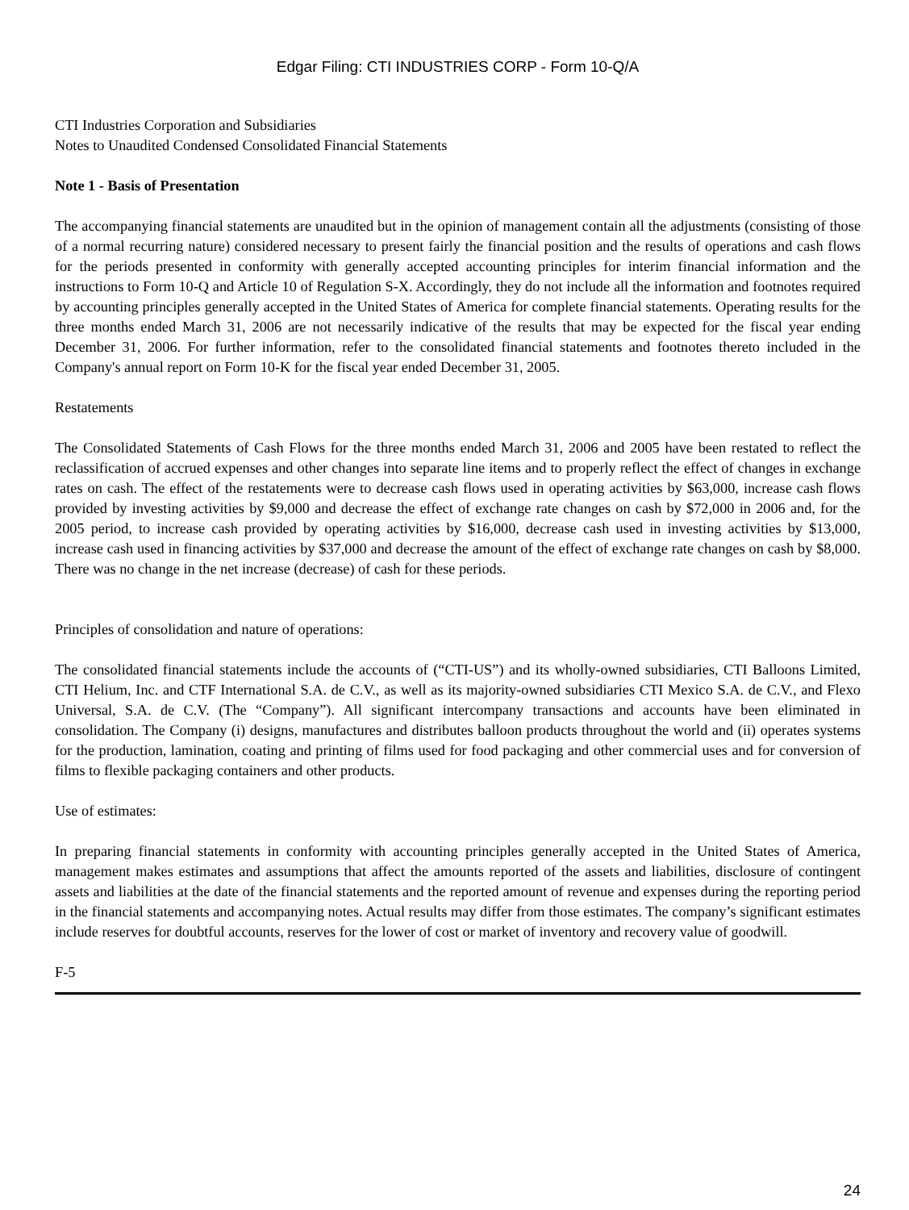Edgar Filing: CTI INDUSTRIES CORP - Form 10-Q/A
CTI Industries Corporation and Subsidiaries
Notes to Unaudited Condensed Consolidated Financial Statements
Note 1 - Basis of Presentation
The accompanying financial statements are unaudited but in the opinion of management contain all the adjustments (consisting of those of a normal recurring nature) considered necessary to present fairly the financial position and the results of operations and cash flows for the periods presented in conformity with generally accepted accounting principles for interim financial information and the instructions to Form 10-Q and Article 10 of Regulation S-X. Accordingly, they do not include all the information and footnotes required by accounting principles generally accepted in the United States of America for complete financial statements. Operating results for the three months ended March 31, 2006 are not necessarily indicative of the results that may be expected for the fiscal year ending December 31, 2006. For further information, refer to the consolidated financial statements and footnotes thereto included in the Company's annual report on Form 10-K for the fiscal year ended December 31, 2005.
Restatements
The Consolidated Statements of Cash Flows for the three months ended March 31, 2006 and 2005 have been restated to reflect the reclassification of accrued expenses and other changes into separate line items and to properly reflect the effect of changes in exchange rates on cash. The effect of the restatements were to decrease cash flows used in operating activities by $63,000, increase cash flows provided by investing activities by $9,000 and decrease the effect of exchange rate changes on cash by $72,000 in 2006 and, for the 2005 period, to increase cash provided by operating activities by $16,000, decrease cash used in investing activities by $13,000, increase cash used in financing activities by $37,000 and decrease the amount of the effect of exchange rate changes on cash by $8,000. There was no change in the net increase (decrease) of cash for these periods.
Principles of consolidation and nature of operations:
The consolidated financial statements include the accounts of (“CTI-US”) and its wholly-owned subsidiaries, CTI Balloons Limited, CTI Helium, Inc. and CTF International S.A. de C.V., as well as its majority-owned subsidiaries CTI Mexico S.A. de C.V., and Flexo Universal, S.A. de C.V. (The “Company”). All significant intercompany transactions and accounts have been eliminated in consolidation. The Company (i) designs, manufactures and distributes balloon products throughout the world and (ii) operates systems for the production, lamination, coating and printing of films used for food packaging and other commercial uses and for conversion of films to flexible packaging containers and other products.
Use of estimates:
In preparing financial statements in conformity with accounting principles generally accepted in the United States of America, management makes estimates and assumptions that affect the amounts reported of the assets and liabilities, disclosure of contingent assets and liabilities at the date of the financial statements and the reported amount of revenue and expenses during the reporting period in the financial statements and accompanying notes. Actual results may differ from those estimates. The company’s significant estimates include reserves for doubtful accounts, reserves for the lower of cost or market of inventory and recovery value of goodwill.
F-5
24